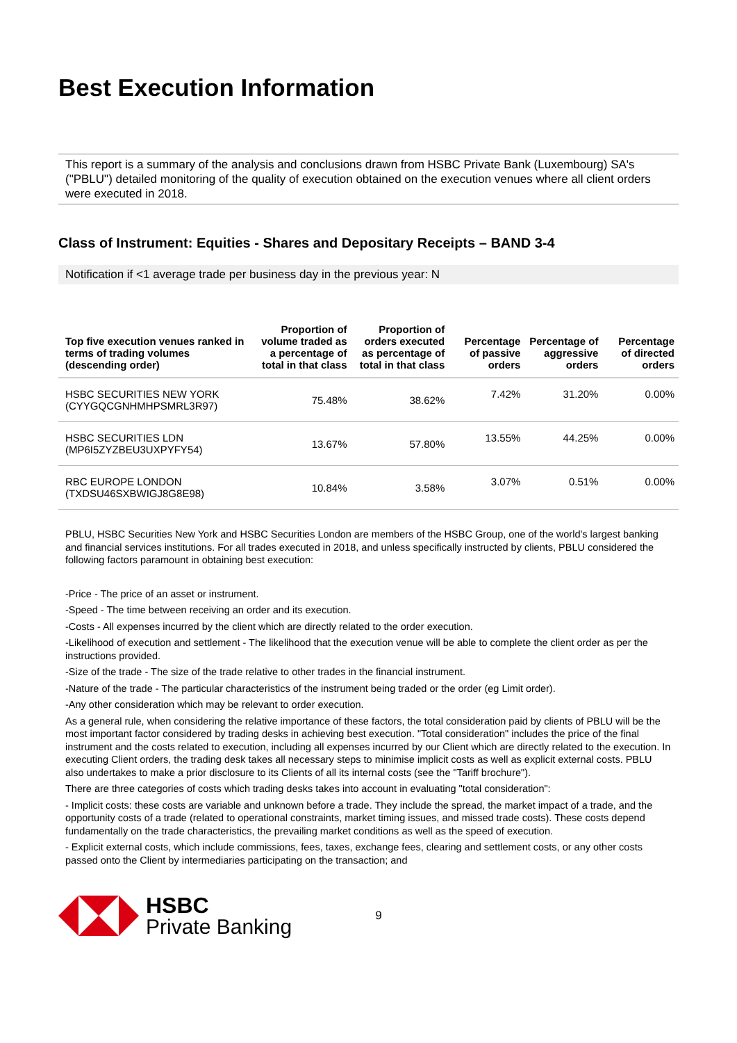Best Execution Information
This report is a summary of the analysis and conclusions drawn from HSBC Private Bank (Luxembourg) SA's ("PBLU") detailed monitoring of the quality of execution obtained on the execution venues where all client orders were executed in 2018.
Class of Instrument: Equities - Shares and Depositary Receipts – BAND 3-4
Notification if <1 average trade per business day in the previous year: N
| Top five execution venues ranked in terms of trading volumes (descending order) | Proportion of volume traded as a percentage of total in that class | Proportion of orders executed as percentage of total in that class | Percentage of passive orders | Percentage of aggressive orders | Percentage of directed orders |
| --- | --- | --- | --- | --- | --- |
| HSBC SECURITIES NEW YORK (CYYGQCGNHMHPSMRL3R97) | 75.48% | 38.62% | 7.42% | 31.20% | 0.00% |
| HSBC SECURITIES LDN (MP6I5ZYZBEU3UXPYFY54) | 13.67% | 57.80% | 13.55% | 44.25% | 0.00% |
| RBC EUROPE LONDON (TXDSU46SXBWIGJ8G8E98) | 10.84% | 3.58% | 3.07% | 0.51% | 0.00% |
PBLU, HSBC Securities New York and HSBC Securities London are members of the HSBC Group, one of the world's largest banking and financial services institutions. For all trades executed in 2018, and unless specifically instructed by clients, PBLU considered the following factors paramount in obtaining best execution:
-Price - The price of an asset or instrument.
-Speed - The time between receiving an order and its execution.
-Costs - All expenses incurred by the client which are directly related to the order execution.
-Likelihood of execution and settlement - The likelihood that the execution venue will be able to complete the client order as per the instructions provided.
-Size of the trade - The size of the trade relative to other trades in the financial instrument.
-Nature of the trade - The particular characteristics of the instrument being traded or the order (eg Limit order).
-Any other consideration which may be relevant to order execution.
As a general rule, when considering the relative importance of these factors, the total consideration paid by clients of PBLU will be the most important factor considered by trading desks in achieving best execution. "Total consideration" includes the price of the final instrument and the costs related to execution, including all expenses incurred by our Client which are directly related to the execution. In executing Client orders, the trading desk takes all necessary steps to minimise implicit costs as well as explicit external costs. PBLU also undertakes to make a prior disclosure to its Clients of all its internal costs (see the "Tariff brochure").
There are three categories of costs which trading desks takes into account in evaluating "total consideration":
- Implicit costs: these costs are variable and unknown before a trade. They include the spread, the market impact of a trade, and the opportunity costs of a trade (related to operational constraints, market timing issues, and missed trade costs). These costs depend fundamentally on the trade characteristics, the prevailing market conditions as well as the speed of execution.
- Explicit external costs, which include commissions, fees, taxes, exchange fees, clearing and settlement costs, or any other costs passed onto the Client by intermediaries participating on the transaction; and
HSBC
Private Banking
9